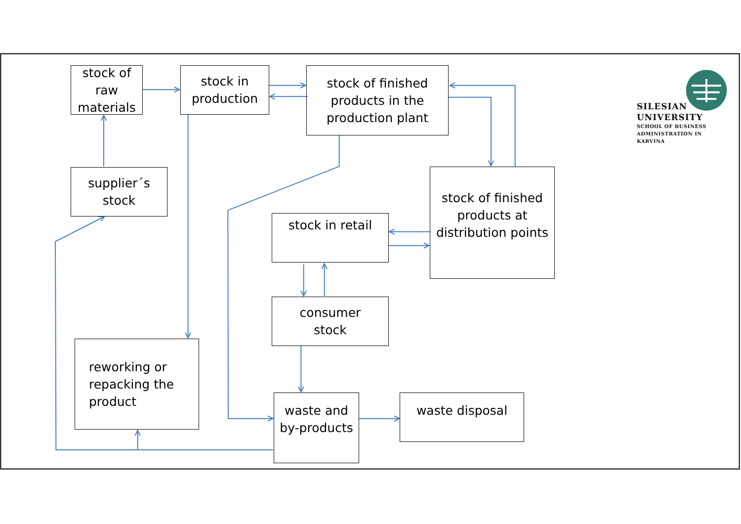stock of
raw
materials
stock in
production
stock of finished
products in the
production plant
SILESIAN
UNIVERSITY
SCHOOL OF BUSINESS
ADMINISTRATION IN KARVINA
supplier´s
stock
stock of finished
products at
distribution points
stock in retail
consumer
stock
reworking or
repacking the
product
waste and
by-products
waste disposal